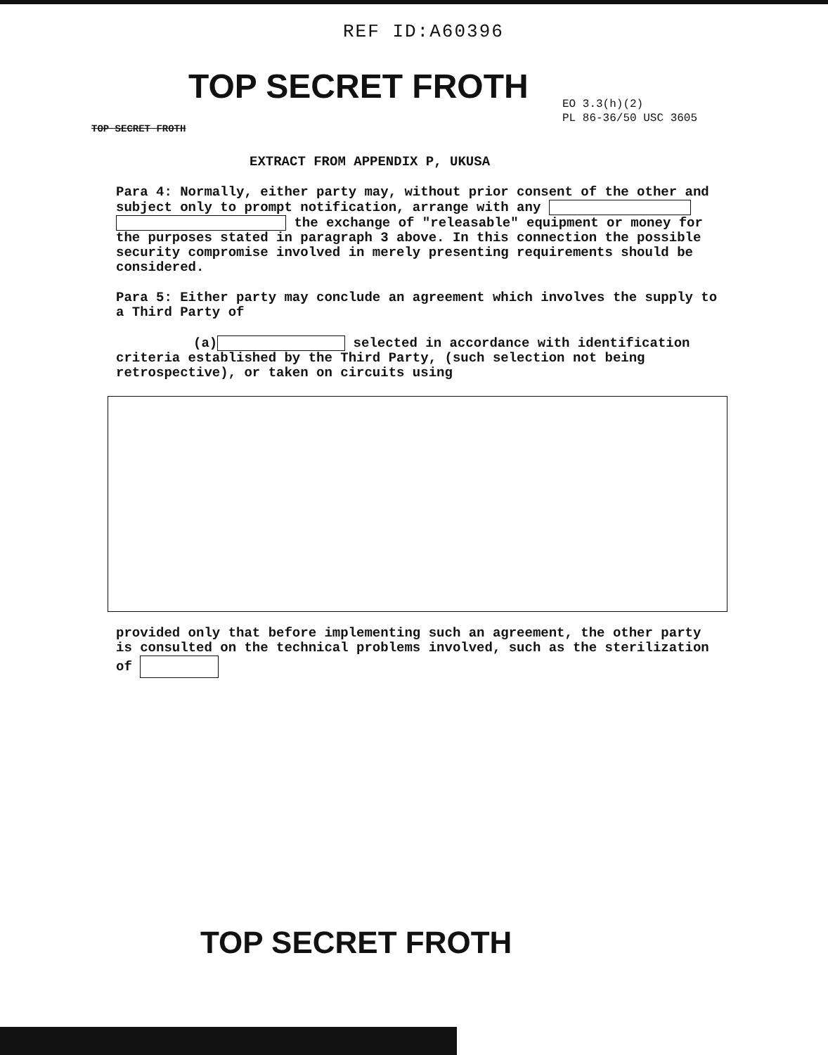REF ID:A60396
TOP SECRET FROTH
EO 3.3(h)(2)
PL 86-36/50 USC 3605
TOP SECRET FROTH
EXTRACT FROM APPENDIX P, UKUSA
Para 4: Normally, either party may, without prior consent of the other and subject only to prompt notification, arrange with any
the exchange of "releasable" equipment or money for the purposes stated in paragraph 3 above. In this connection the possible security compromise involved in merely presenting requirements should be considered.
Para 5: Either party may conclude an agreement which involves the supply to a Third Party of
(a) selected in accordance with identification criteria established by the Third Party, (such selection not being retrospective), or taken on circuits using
provided only that before implementing such an agreement, the other party is consulted on the technical problems involved, such as the sterilization of
TOP SECRET FROTH